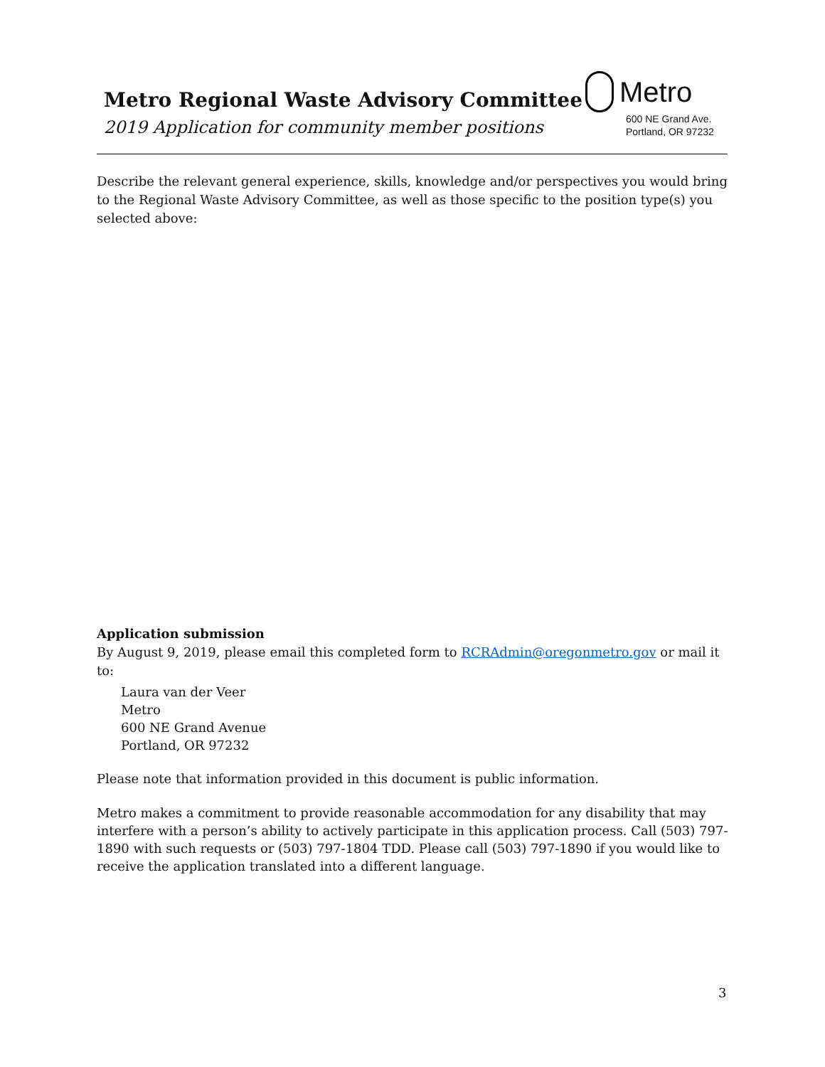Metro Regional Waste Advisory Committee
2019 Application for community member positions
Metro
600 NE Grand Ave.
Portland, OR 97232
Describe the relevant general experience, skills, knowledge and/or perspectives you would bring to the Regional Waste Advisory Committee, as well as those specific to the position type(s) you selected above:
Application submission
By August 9, 2019, please email this completed form to RCRAdmin@oregonmetro.gov or mail it to:
Laura van der Veer
Metro
600 NE Grand Avenue
Portland, OR 97232
Please note that information provided in this document is public information.
Metro makes a commitment to provide reasonable accommodation for any disability that may interfere with a person’s ability to actively participate in this application process. Call (503) 797-1890 with such requests or (503) 797-1804 TDD. Please call (503) 797-1890 if you would like to receive the application translated into a different language.
3